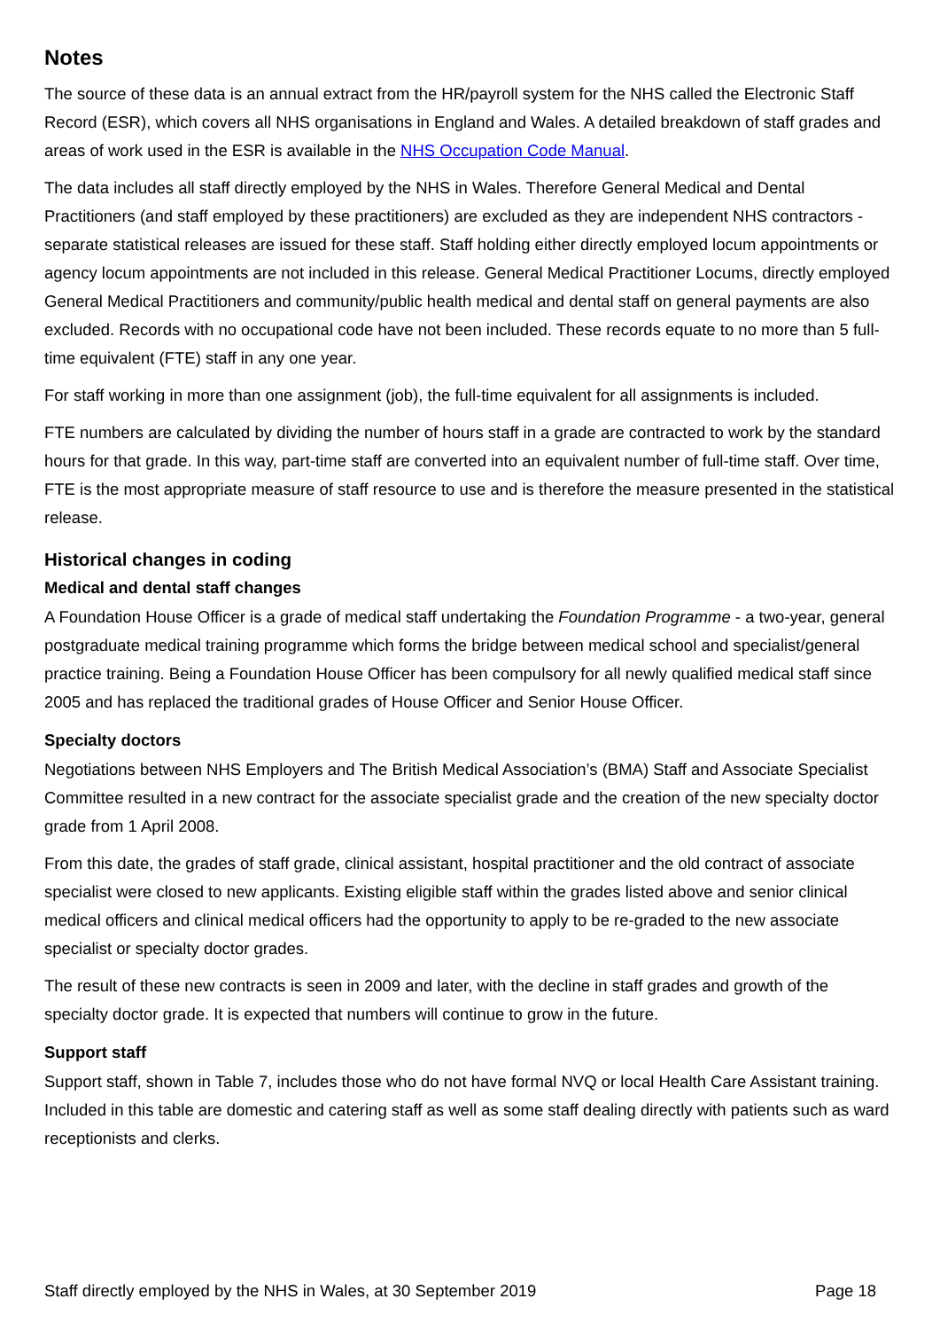Notes
The source of these data is an annual extract from the HR/payroll system for the NHS called the Electronic Staff Record (ESR), which covers all NHS organisations in England and Wales. A detailed breakdown of staff grades and areas of work used in the ESR is available in the NHS Occupation Code Manual.
The data includes all staff directly employed by the NHS in Wales. Therefore General Medical and Dental Practitioners (and staff employed by these practitioners) are excluded as they are independent NHS contractors - separate statistical releases are issued for these staff. Staff holding either directly employed locum appointments or agency locum appointments are not included in this release. General Medical Practitioner Locums, directly employed General Medical Practitioners and community/public health medical and dental staff on general payments are also excluded. Records with no occupational code have not been included. These records equate to no more than 5 full-time equivalent (FTE) staff in any one year.
For staff working in more than one assignment (job), the full-time equivalent for all assignments is included.
FTE numbers are calculated by dividing the number of hours staff in a grade are contracted to work by the standard hours for that grade. In this way, part-time staff are converted into an equivalent number of full-time staff. Over time, FTE is the most appropriate measure of staff resource to use and is therefore the measure presented in the statistical release.
Historical changes in coding
Medical and dental staff changes
A Foundation House Officer is a grade of medical staff undertaking the Foundation Programme - a two-year, general postgraduate medical training programme which forms the bridge between medical school and specialist/general practice training. Being a Foundation House Officer has been compulsory for all newly qualified medical staff since 2005 and has replaced the traditional grades of House Officer and Senior House Officer.
Specialty doctors
Negotiations between NHS Employers and The British Medical Association’s (BMA) Staff and Associate Specialist Committee resulted in a new contract for the associate specialist grade and the creation of the new specialty doctor grade from 1 April 2008.
From this date, the grades of staff grade, clinical assistant, hospital practitioner and the old contract of associate specialist were closed to new applicants. Existing eligible staff within the grades listed above and senior clinical medical officers and clinical medical officers had the opportunity to apply to be re-graded to the new associate specialist or specialty doctor grades.
The result of these new contracts is seen in 2009 and later, with the decline in staff grades and growth of the specialty doctor grade. It is expected that numbers will continue to grow in the future.
Support staff
Support staff, shown in Table 7, includes those who do not have formal NVQ or local Health Care Assistant training. Included in this table are domestic and catering staff as well as some staff dealing directly with patients such as ward receptionists and clerks.
Staff directly employed by the NHS in Wales, at 30 September 2019 Page 18